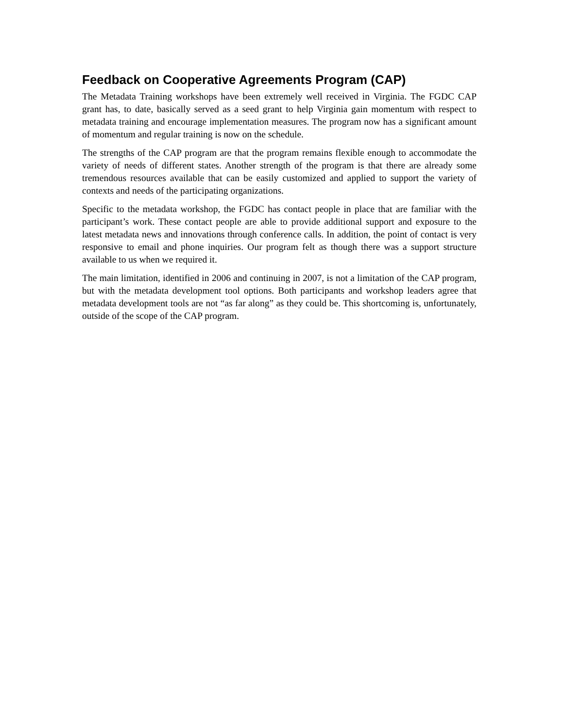Feedback on Cooperative Agreements Program (CAP)
The Metadata Training workshops have been extremely well received in Virginia. The FGDC CAP grant has, to date, basically served as a seed grant to help Virginia gain momentum with respect to metadata training and encourage implementation measures. The program now has a significant amount of momentum and regular training is now on the schedule.
The strengths of the CAP program are that the program remains flexible enough to accommodate the variety of needs of different states. Another strength of the program is that there are already some tremendous resources available that can be easily customized and applied to support the variety of contexts and needs of the participating organizations.
Specific to the metadata workshop, the FGDC has contact people in place that are familiar with the participant’s work. These contact people are able to provide additional support and exposure to the latest metadata news and innovations through conference calls. In addition, the point of contact is very responsive to email and phone inquiries. Our program felt as though there was a support structure available to us when we required it.
The main limitation, identified in 2006 and continuing in 2007, is not a limitation of the CAP program, but with the metadata development tool options. Both participants and workshop leaders agree that metadata development tools are not “as far along” as they could be. This shortcoming is, unfortunately, outside of the scope of the CAP program.